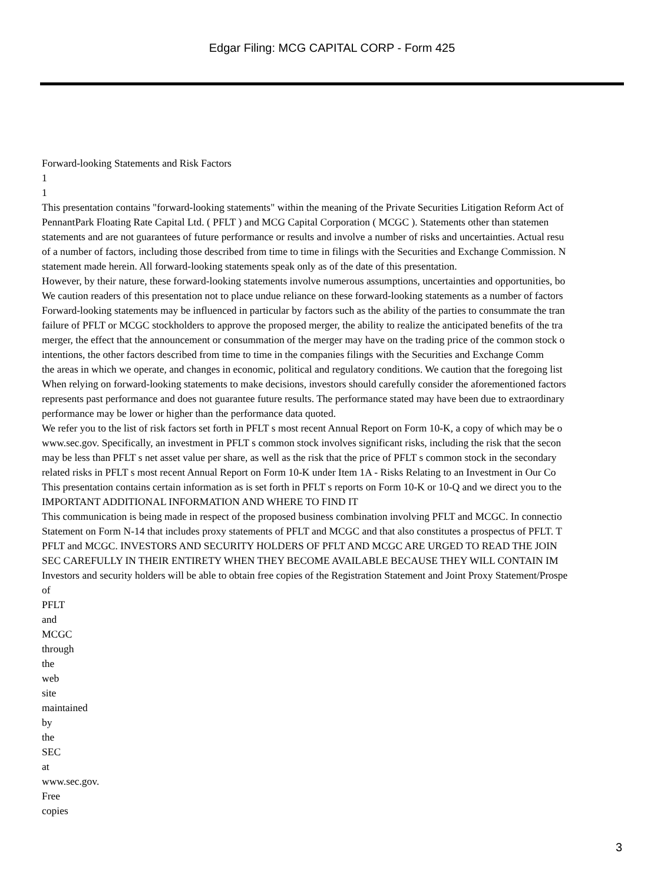Edgar Filing: MCG CAPITAL CORP - Form 425
Forward-looking Statements and Risk Factors
1
1
This presentation contains "forward-looking statements" within the meaning of the Private Securities Litigation Reform Act of
PennantPark Floating Rate Capital Ltd. ( PFLT ) and MCG Capital Corporation ( MCGC ). Statements other than statemen
statements and are not guarantees of future performance or results and involve a number of risks and uncertainties. Actual resu
of a number of factors, including those described from time to time in filings with the Securities and Exchange Commission. N
statement made herein. All forward-looking statements speak only as of the date of this presentation.
However, by their nature, these forward-looking statements involve numerous assumptions, uncertainties and opportunities, bo
We caution readers of this presentation not to place undue reliance on these forward-looking statements as a number of factors
Forward-looking statements may be influenced in particular by factors such as the ability of the parties to consummate the tran
failure of PFLT or MCGC stockholders to approve the proposed merger, the ability to realize the anticipated benefits of the tra
merger, the effect that the announcement or consummation of the merger may have on the trading price of the common stock o
intentions, the other factors described from time to time in the companies filings with the Securities and Exchange Comm
the areas in which we operate, and changes in economic, political and regulatory conditions. We caution that the foregoing list
When relying on forward-looking statements to make decisions, investors should carefully consider the aforementioned factors
represents past performance and does not guarantee future results. The performance stated may have been due to extraordinary
performance may be lower or higher than the performance data quoted.
We refer you to the list of risk factors set forth in PFLT s most recent Annual Report on Form 10-K, a copy of which may be o
www.sec.gov. Specifically, an investment in PFLT s common stock involves significant risks, including the risk that the secon
may be less than PFLT s net asset value per share, as well as the risk that the price of PFLT s common stock in the secondary
related risks in PFLT s most recent Annual Report on Form 10-K under Item 1A - Risks Relating to an Investment in Our Co
This presentation contains certain information as is set forth in PFLT s reports on Form 10-K or 10-Q and we direct you to the
IMPORTANT ADDITIONAL INFORMATION AND WHERE TO FIND IT
This communication is being made in respect of the proposed business combination involving PFLT and MCGC. In connectio
Statement on Form N-14 that includes proxy statements of PFLT and MCGC and that also constitutes a prospectus of PFLT. T
PFLT and MCGC. INVESTORS AND SECURITY HOLDERS OF PFLT AND MCGC ARE URGED TO READ THE JOIN
SEC CAREFULLY IN THEIR ENTIRETY WHEN THEY BECOME AVAILABLE BECAUSE THEY WILL CONTAIN IM
Investors and security holders will be able to obtain free copies of the Registration Statement and Joint Proxy Statement/Prospe
of
PFLT
and
MCGC
through
the
web
site
maintained
by
the
SEC
at
www.sec.gov.
Free
copies
3